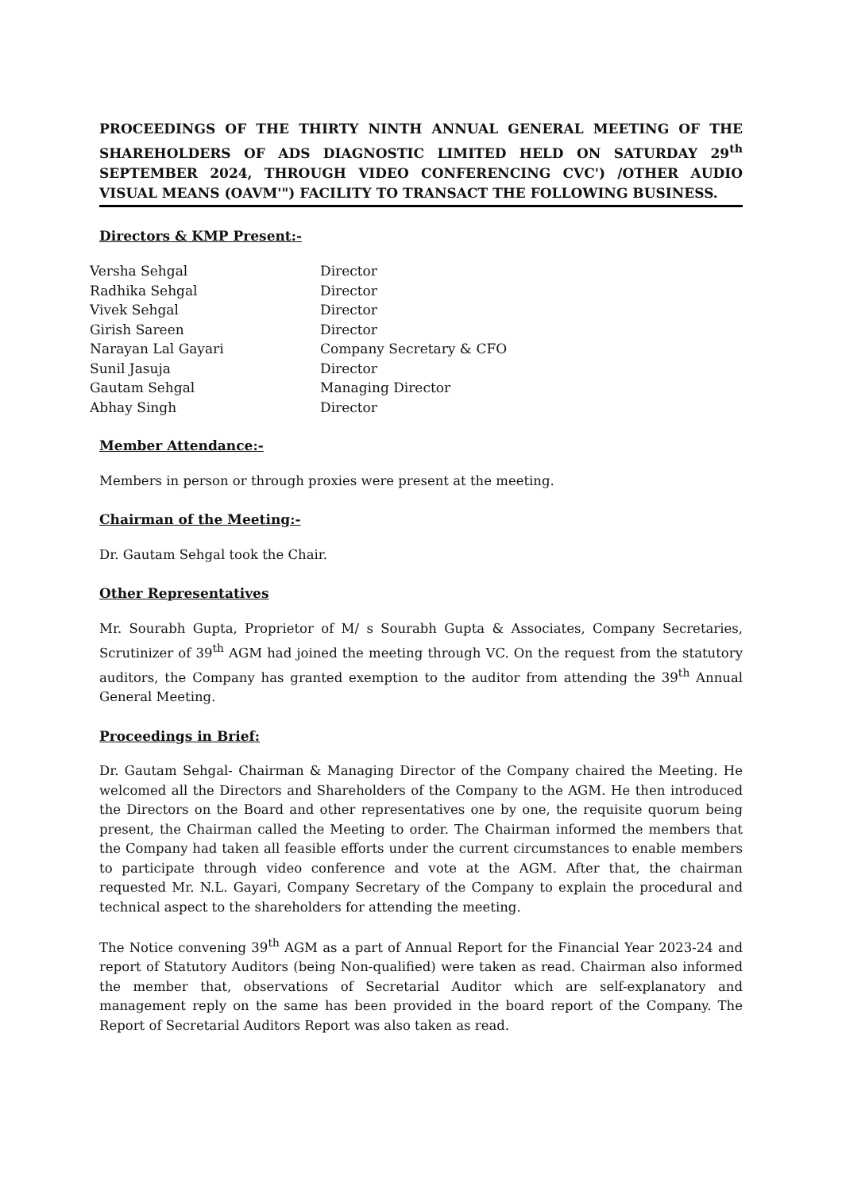PROCEEDINGS OF THE THIRTY NINTH ANNUAL GENERAL MEETING OF THE SHAREHOLDERS OF ADS DIAGNOSTIC LIMITED HELD ON SATURDAY 29<sup>th</sup> SEPTEMBER 2024, THROUGH VIDEO CONFERENCING CVC') /OTHER AUDIO VISUAL MEANS (OAVM'") FACILITY TO TRANSACT THE FOLLOWING BUSINESS.
Directors & KMP Present:-
| Versha Sehgal | Director |
| Radhika Sehgal | Director |
| Vivek Sehgal | Director |
| Girish Sareen | Director |
| Narayan Lal Gayari | Company Secretary & CFO |
| Sunil Jasuja | Director |
| Gautam Sehgal | Managing Director |
| Abhay Singh | Director |
Member Attendance:-
Members in person or through proxies were present at the meeting.
Chairman of the Meeting:-
Dr. Gautam Sehgal took the Chair.
Other Representatives
Mr. Sourabh Gupta, Proprietor of M/ s Sourabh Gupta & Associates, Company Secretaries, Scrutinizer of 39<sup>th</sup> AGM had joined the meeting through VC. On the request from the statutory auditors, the Company has granted exemption to the auditor from attending the 39<sup>th</sup> Annual General Meeting.
Proceedings in Brief:
Dr. Gautam Sehgal- Chairman & Managing Director of the Company chaired the Meeting. He welcomed all the Directors and Shareholders of the Company to the AGM. He then introduced the Directors on the Board and other representatives one by one, the requisite quorum being present, the Chairman called the Meeting to order. The Chairman informed the members that the Company had taken all feasible efforts under the current circumstances to enable members to participate through video conference and vote at the AGM. After that, the chairman requested Mr. N.L. Gayari, Company Secretary of the Company to explain the procedural and technical aspect to the shareholders for attending the meeting.
The Notice convening 39<sup>th</sup> AGM as a part of Annual Report for the Financial Year 2023-24 and report of Statutory Auditors (being Non-qualified) were taken as read. Chairman also informed the member that, observations of Secretarial Auditor which are self-explanatory and management reply on the same has been provided in the board report of the Company. The Report of Secretarial Auditors Report was also taken as read.